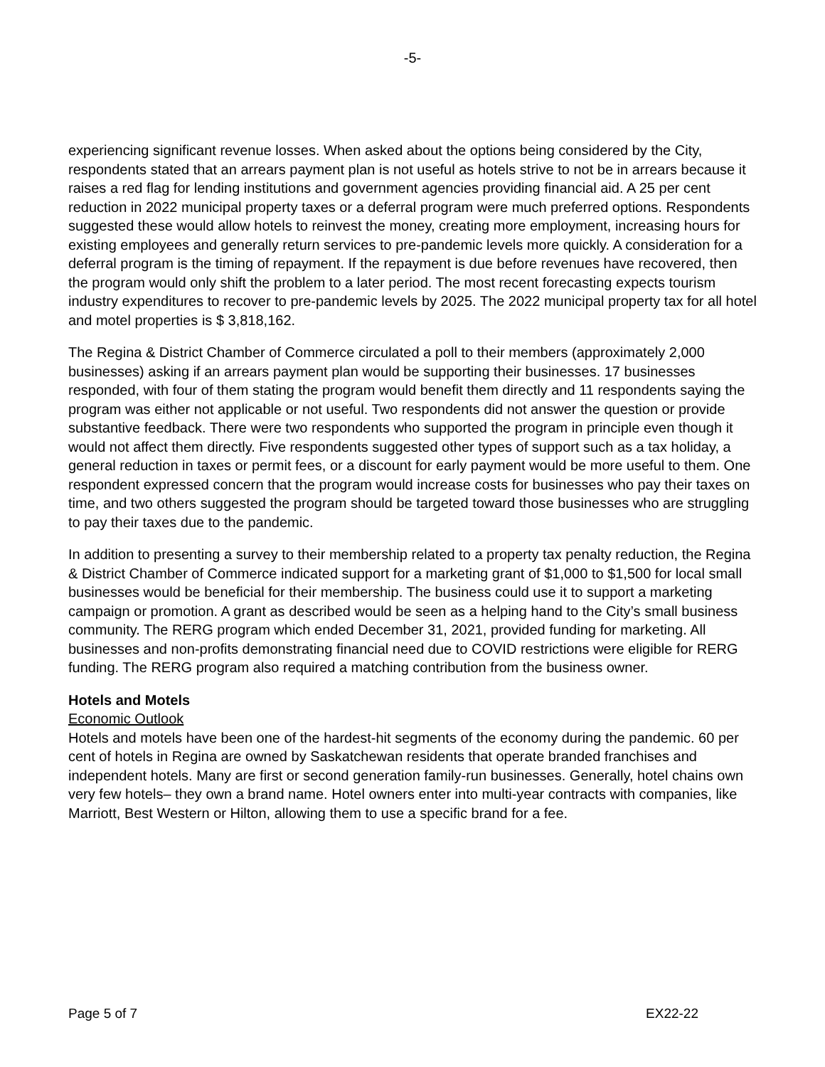-5-
experiencing significant revenue losses. When asked about the options being considered by the City, respondents stated that an arrears payment plan is not useful as hotels strive to not be in arrears because it raises a red flag for lending institutions and government agencies providing financial aid. A 25 per cent reduction in 2022 municipal property taxes or a deferral program were much preferred options. Respondents suggested these would allow hotels to reinvest the money, creating more employment, increasing hours for existing employees and generally return services to pre-pandemic levels more quickly. A consideration for a deferral program is the timing of repayment. If the repayment is due before revenues have recovered, then the program would only shift the problem to a later period. The most recent forecasting expects tourism industry expenditures to recover to pre-pandemic levels by 2025. The 2022 municipal property tax for all hotel and motel properties is $ 3,818,162.
The Regina & District Chamber of Commerce circulated a poll to their members (approximately 2,000 businesses) asking if an arrears payment plan would be supporting their businesses. 17 businesses responded, with four of them stating the program would benefit them directly and 11 respondents saying the program was either not applicable or not useful. Two respondents did not answer the question or provide substantive feedback. There were two respondents who supported the program in principle even though it would not affect them directly. Five respondents suggested other types of support such as a tax holiday, a general reduction in taxes or permit fees, or a discount for early payment would be more useful to them. One respondent expressed concern that the program would increase costs for businesses who pay their taxes on time, and two others suggested the program should be targeted toward those businesses who are struggling to pay their taxes due to the pandemic.
In addition to presenting a survey to their membership related to a property tax penalty reduction, the Regina & District Chamber of Commerce indicated support for a marketing grant of $1,000 to $1,500 for local small businesses would be beneficial for their membership. The business could use it to support a marketing campaign or promotion. A grant as described would be seen as a helping hand to the City’s small business community. The RERG program which ended December 31, 2021, provided funding for marketing. All businesses and non-profits demonstrating financial need due to COVID restrictions were eligible for RERG funding. The RERG program also required a matching contribution from the business owner.
Hotels and Motels
Economic Outlook
Hotels and motels have been one of the hardest-hit segments of the economy during the pandemic. 60 per cent of hotels in Regina are owned by Saskatchewan residents that operate branded franchises and independent hotels. Many are first or second generation family-run businesses. Generally, hotel chains own very few hotels– they own a brand name. Hotel owners enter into multi-year contracts with companies, like Marriott, Best Western or Hilton, allowing them to use a specific brand for a fee.
Page 5 of 7 EX22-22